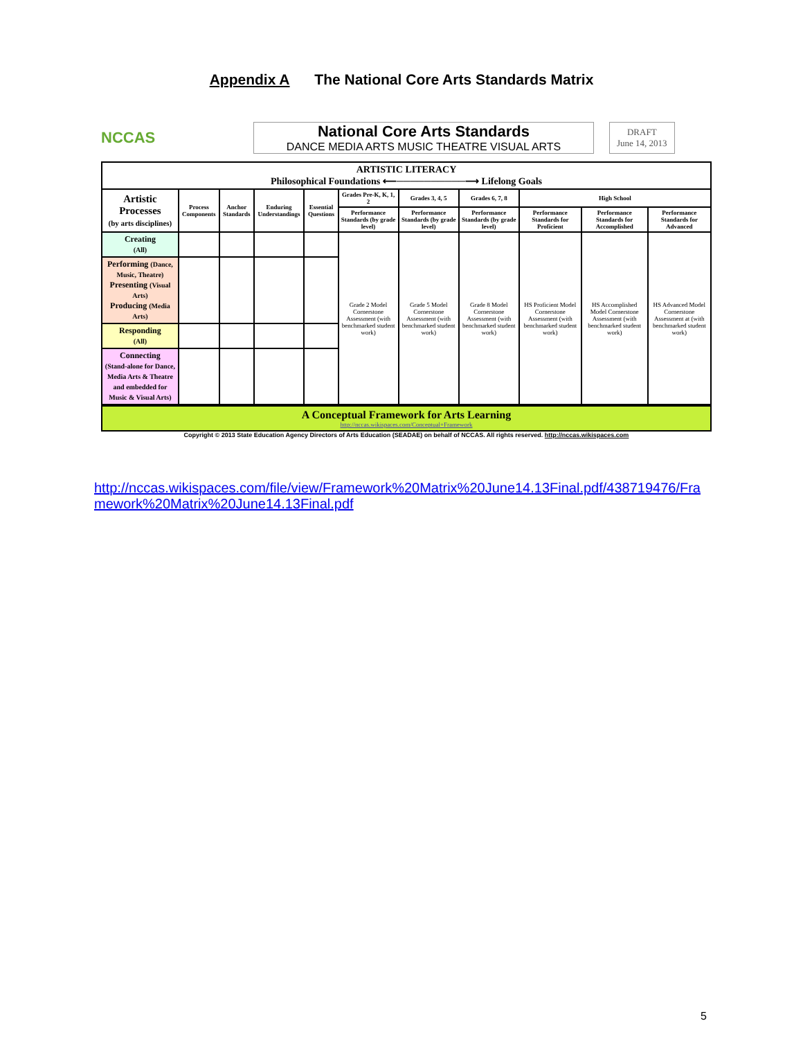Appendix A The National Core Arts Standards Matrix
NCCAS
National Core Arts Standards
DANCE MEDIA ARTS MUSIC THEATRE VISUAL ARTS
DRAFT
June 14, 2013
| ARTISTIC LITERACY Philosophical Foundations ⟵──────────⟶ Lifelong Goals | | | | | | | | | | |
| Artistic Processes (by arts disciplines) | Process Components | Anchor Standards | Enduring Understandings | Essential Questions | Grades Pre-K, K, 1, 2 | Grades 3, 4, 5 | Grades 6, 7, 8 | High School | | |
| | | | | | Performance Standards (by grade level) | Performance Standards (by grade level) | Performance Standards (by grade level) | Performance Standards for Proficient | Performance Standards for Accomplished | Performance Standards for Advanced |
| Creating (All) | | | | | Grade 2 Model Cornerstone Assessment (with benchmarked student work) | Grade 5 Model Cornerstone Assessment (with benchmarked student work) | Grade 8 Model Cornerstone Assessment (with benchmarked student work) | HS Proficient Model Cornerstone Assessment (with benchmarked student work) | HS Accomplished Model Cornerstone Assessment (with benchmarked student work) | HS Advanced Model Cornerstone Assessment at (with benchmarked student work) |
| Performing (Dance, Music, Theatre) Presenting (Visual Arts) Producing (Media Arts) | | | | | | | | | | |
| Responding (All) | | | | | | | | | | |
| Connecting (Stand-alone for Dance, Media Arts & Theatre and embedded for Music & Visual Arts) | | | | | | | | | | |
A Conceptual Framework for Arts Learning
http://nccas.wikispaces.com/Conceptual+Framework
Copyright © 2013 State Education Agency Directors of Arts Education (SEADAE) on behalf of NCCAS. All rights reserved. http://nccas.wikispaces.com
http://nccas.wikispaces.com/file/view/Framework%20Matrix%20June14.13Final.pdf/438719476/Framework%20Matrix%20June14.13Final.pdf
5